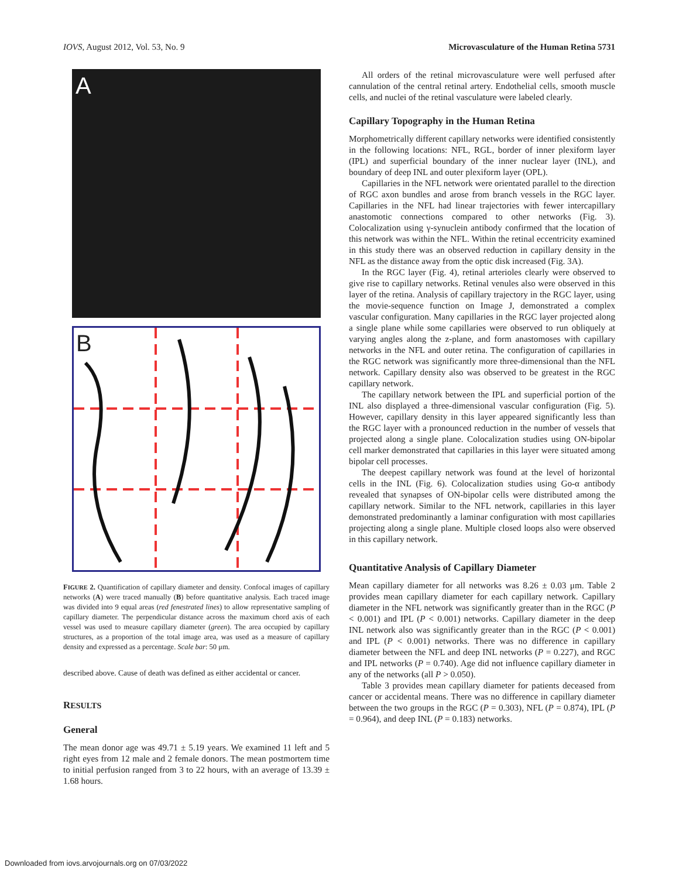IOVS, August 2012, Vol. 53, No. 9 Microvasculature of the Human Retina 5731
A
B
FIGURE 2. Quantification of capillary diameter and density. Confocal images of capillary networks (A) were traced manually (B) before quantitative analysis. Each traced image was divided into 9 equal areas (red fenestrated lines) to allow representative sampling of capillary diameter. The perpendicular distance across the maximum chord axis of each vessel was used to measure capillary diameter (green). The area occupied by capillary structures, as a proportion of the total image area, was used as a measure of capillary density and expressed as a percentage. Scale bar: 50 μm.
described above. Cause of death was defined as either accidental or cancer.
RESULTS
General
The mean donor age was 49.71 ± 5.19 years. We examined 11 left and 5 right eyes from 12 male and 2 female donors. The mean postmortem time to initial perfusion ranged from 3 to 22 hours, with an average of 13.39 ± 1.68 hours.
All orders of the retinal microvasculature were well perfused after cannulation of the central retinal artery. Endothelial cells, smooth muscle cells, and nuclei of the retinal vasculature were labeled clearly.
Capillary Topography in the Human Retina
Morphometrically different capillary networks were identified consistently in the following locations: NFL, RGL, border of inner plexiform layer (IPL) and superficial boundary of the inner nuclear layer (INL), and boundary of deep INL and outer plexiform layer (OPL).
Capillaries in the NFL network were orientated parallel to the direction of RGC axon bundles and arose from branch vessels in the RGC layer. Capillaries in the NFL had linear trajectories with fewer intercapillary anastomotic connections compared to other networks (Fig. 3). Colocalization using γ-synuclein antibody confirmed that the location of this network was within the NFL. Within the retinal eccentricity examined in this study there was an observed reduction in capillary density in the NFL as the distance away from the optic disk increased (Fig. 3A).
In the RGC layer (Fig. 4), retinal arterioles clearly were observed to give rise to capillary networks. Retinal venules also were observed in this layer of the retina. Analysis of capillary trajectory in the RGC layer, using the movie-sequence function on Image J, demonstrated a complex vascular configuration. Many capillaries in the RGC layer projected along a single plane while some capillaries were observed to run obliquely at varying angles along the z-plane, and form anastomoses with capillary networks in the NFL and outer retina. The configuration of capillaries in the RGC network was significantly more three-dimensional than the NFL network. Capillary density also was observed to be greatest in the RGC capillary network.
The capillary network between the IPL and superficial portion of the INL also displayed a three-dimensional vascular configuration (Fig. 5). However, capillary density in this layer appeared significantly less than the RGC layer with a pronounced reduction in the number of vessels that projected along a single plane. Colocalization studies using ON-bipolar cell marker demonstrated that capillaries in this layer were situated among bipolar cell processes.
The deepest capillary network was found at the level of horizontal cells in the INL (Fig. 6). Colocalization studies using Go-α antibody revealed that synapses of ON-bipolar cells were distributed among the capillary network. Similar to the NFL network, capillaries in this layer demonstrated predominantly a laminar configuration with most capillaries projecting along a single plane. Multiple closed loops also were observed in this capillary network.
Quantitative Analysis of Capillary Diameter
Mean capillary diameter for all networks was 8.26 ± 0.03 μm. Table 2 provides mean capillary diameter for each capillary network. Capillary diameter in the NFL network was significantly greater than in the RGC (P < 0.001) and IPL (P < 0.001) networks. Capillary diameter in the deep INL network also was significantly greater than in the RGC (P < 0.001) and IPL (P < 0.001) networks. There was no difference in capillary diameter between the NFL and deep INL networks (P = 0.227), and RGC and IPL networks (P = 0.740). Age did not influence capillary diameter in any of the networks (all P > 0.050).
Table 3 provides mean capillary diameter for patients deceased from cancer or accidental means. There was no difference in capillary diameter between the two groups in the RGC (P = 0.303), NFL (P = 0.874), IPL (P = 0.964), and deep INL (P = 0.183) networks.
Downloaded from iovs.arvojournals.org on 07/03/2022